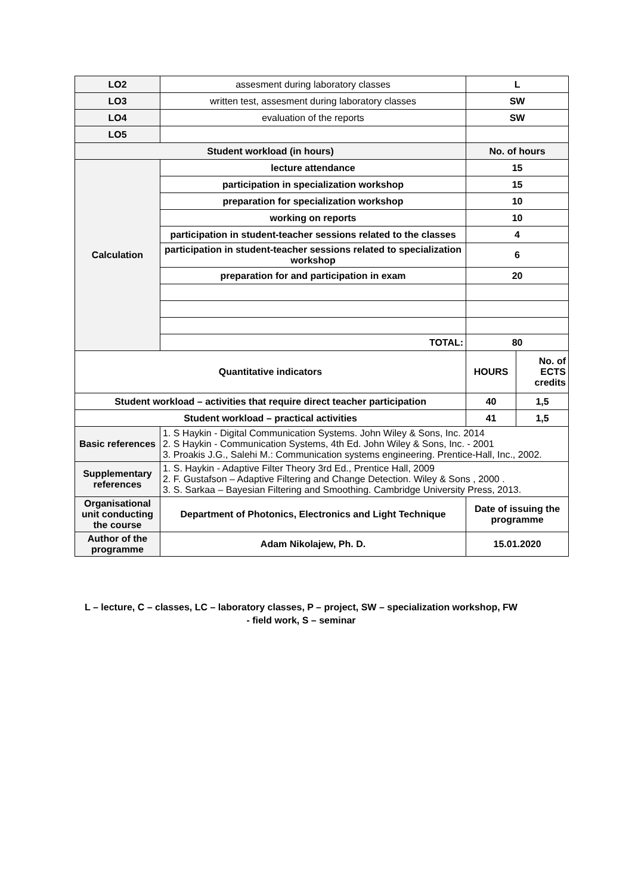| LO2 | assesment during laboratory classes | L | |
| LO3 | written test, assesment during laboratory classes | SW | |
| LO4 | evaluation of the reports | SW | |
| LO5 | | | |
| Student workload (in hours) | | No. of hours | |
| Calculation | lecture attendance | 15 | |
| | participation in specialization workshop | 15 | |
| | preparation for specialization workshop | 10 | |
| | working on reports | 10 | |
| | participation in student-teacher sessions related to the classes | 4 | |
| | participation in student-teacher sessions related to specialization workshop | 6 | |
| | preparation for and participation in exam | 20 | |
| | TOTAL: | 80 | |
| Quantitative indicators | | HOURS | No. of ECTS credits |
| Student workload – activities that require direct teacher participation | | 40 | 1,5 |
| Student workload – practical activities | | 41 | 1,5 |
| Basic references | 1. S Haykin - Digital Communication Systems. John Wiley & Sons, Inc. 2014 2. S Haykin - Communication Systems, 4th Ed. John Wiley & Sons, Inc. - 2001 3. Proakis J.G., Salehi M.: Communication systems engineering. Prentice-Hall, Inc., 2002. | | |
| Supplementary references | 1. S. Haykin - Adaptive Filter Theory 3rd Ed., Prentice Hall, 2009 2. F. Gustafson – Adaptive Filtering and Change Detection. Wiley & Sons , 2000 . 3. S. Sarkaa – Bayesian Filtering and Smoothing. Cambridge University Press, 2013. | | |
| Organisational unit conducting the course | Department of Photonics, Electronics and Light Technique | Date of issuing the programme | |
| Author of the programme | Adam Nikolajew, Ph. D. | 15.01.2020 | |
L – lecture, C – classes, LC – laboratory classes, P – project, SW – specialization workshop, FW
- field work, S – seminar